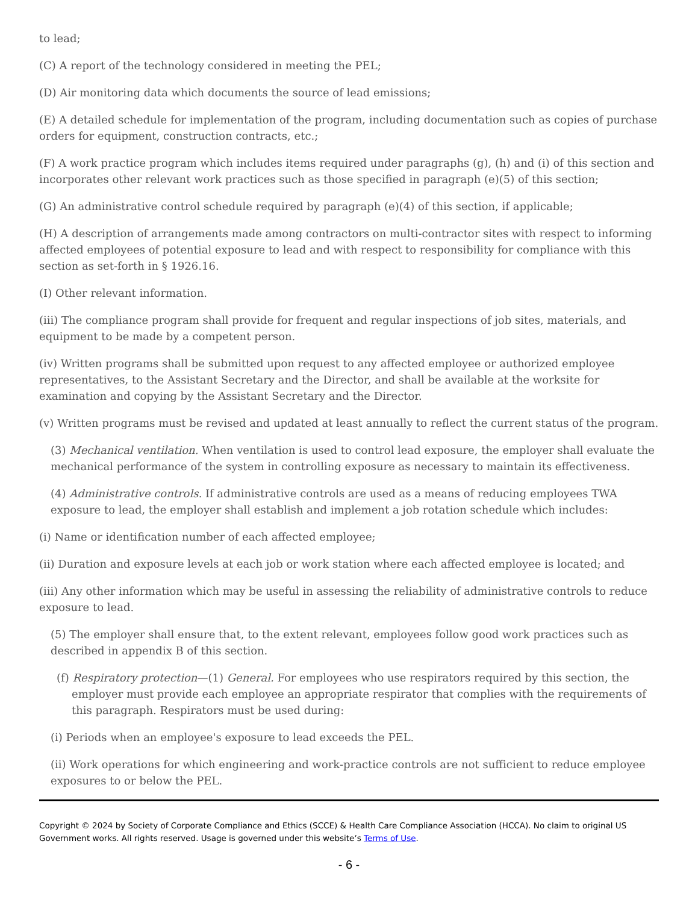to lead;
(C) A report of the technology considered in meeting the PEL;
(D) Air monitoring data which documents the source of lead emissions;
(E) A detailed schedule for implementation of the program, including documentation such as copies of purchase orders for equipment, construction contracts, etc.;
(F) A work practice program which includes items required under paragraphs (g), (h) and (i) of this section and incorporates other relevant work practices such as those specified in paragraph (e)(5) of this section;
(G) An administrative control schedule required by paragraph (e)(4) of this section, if applicable;
(H) A description of arrangements made among contractors on multi-contractor sites with respect to informing affected employees of potential exposure to lead and with respect to responsibility for compliance with this section as set-forth in § 1926.16.
(I) Other relevant information.
(iii) The compliance program shall provide for frequent and regular inspections of job sites, materials, and equipment to be made by a competent person.
(iv) Written programs shall be submitted upon request to any affected employee or authorized employee representatives, to the Assistant Secretary and the Director, and shall be available at the worksite for examination and copying by the Assistant Secretary and the Director.
(v) Written programs must be revised and updated at least annually to reflect the current status of the program.
(3) Mechanical ventilation. When ventilation is used to control lead exposure, the employer shall evaluate the mechanical performance of the system in controlling exposure as necessary to maintain its effectiveness.
(4) Administrative controls. If administrative controls are used as a means of reducing employees TWA exposure to lead, the employer shall establish and implement a job rotation schedule which includes:
(i) Name or identification number of each affected employee;
(ii) Duration and exposure levels at each job or work station where each affected employee is located; and
(iii) Any other information which may be useful in assessing the reliability of administrative controls to reduce exposure to lead.
(5) The employer shall ensure that, to the extent relevant, employees follow good work practices such as described in appendix B of this section.
(f) Respiratory protection—(1) General. For employees who use respirators required by this section, the employer must provide each employee an appropriate respirator that complies with the requirements of this paragraph. Respirators must be used during:
(i) Periods when an employee's exposure to lead exceeds the PEL.
(ii) Work operations for which engineering and work-practice controls are not sufficient to reduce employee exposures to or below the PEL.
Copyright © 2024 by Society of Corporate Compliance and Ethics (SCCE) & Health Care Compliance Association (HCCA). No claim to original US Government works. All rights reserved. Usage is governed under this website’s Terms of Use.
- 6 -